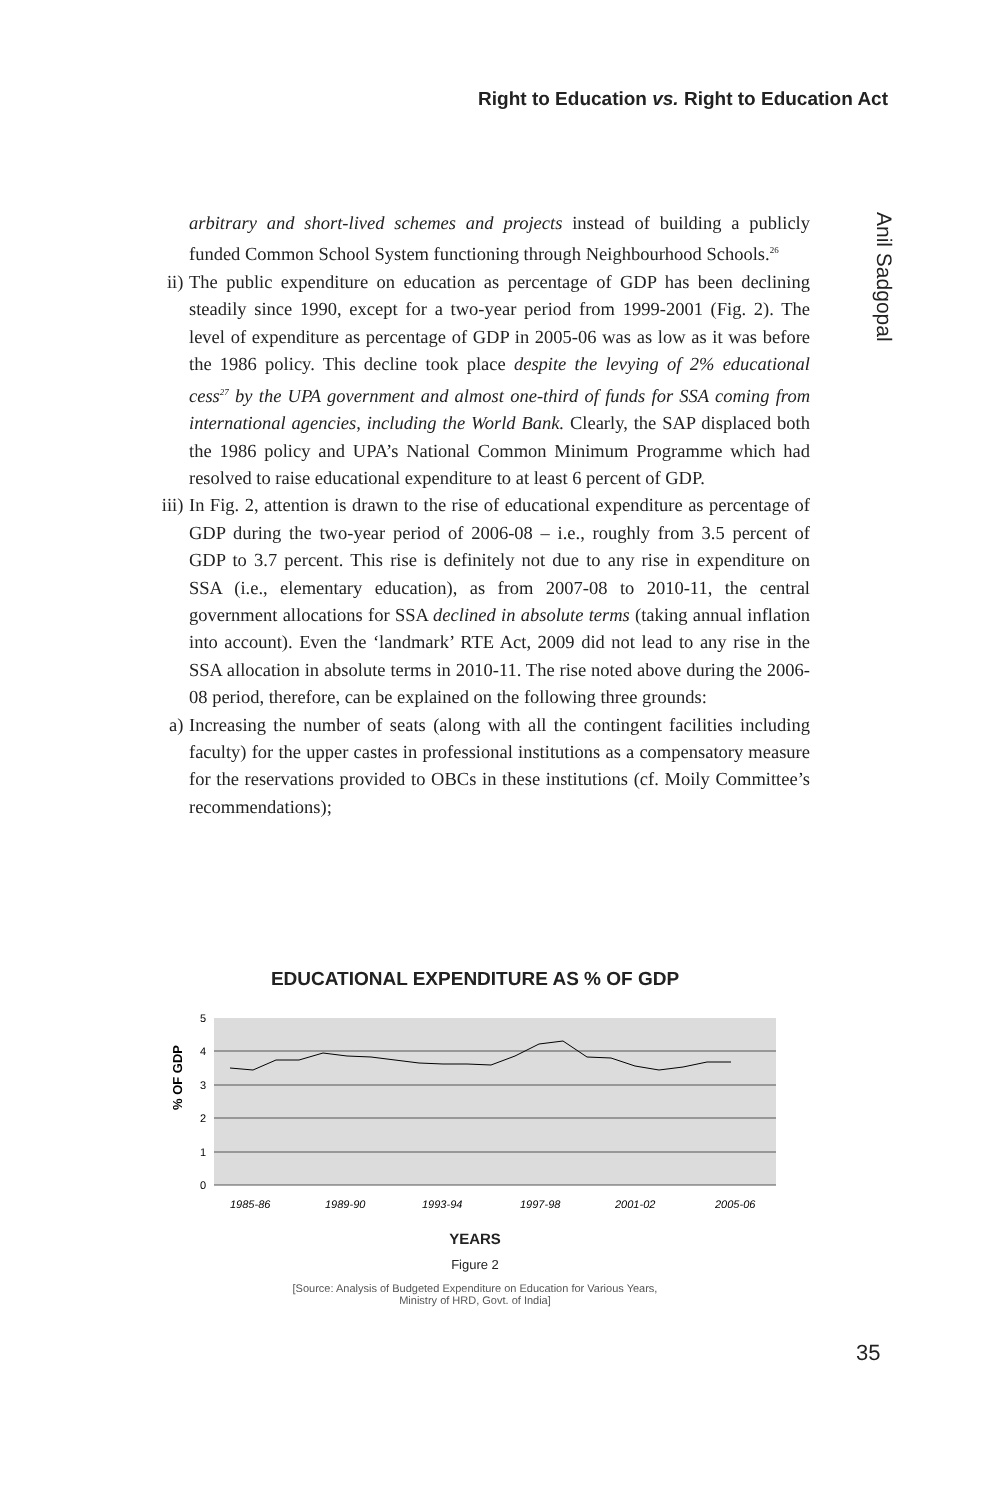Right to Education vs. Right to Education Act
Anil Sadgopal
arbitrary and short-lived schemes and projects instead of building a publicly funded Common School System functioning through Neighbourhood Schools.<sup>26</sup>
ii) The public expenditure on education as percentage of GDP has been declining steadily since 1990, except for a two-year period from 1999-2001 (Fig. 2). The level of expenditure as percentage of GDP in 2005-06 was as low as it was before the 1986 policy. This decline took place despite the levying of 2% educational cess<sup>27</sup> by the UPA government and almost one-third of funds for SSA coming from international agencies, including the World Bank. Clearly, the SAP displaced both the 1986 policy and UPA’s National Common Minimum Programme which had resolved to raise educational expenditure to at least 6 percent of GDP.
iii) In Fig. 2, attention is drawn to the rise of educational expenditure as percentage of GDP during the two-year period of 2006-08 – i.e., roughly from 3.5 percent of GDP to 3.7 percent. This rise is definitely not due to any rise in expenditure on SSA (i.e., elementary education), as from 2007-08 to 2010-11, the central government allocations for SSA declined in absolute terms (taking annual inflation into account). Even the ‘landmark’ RTE Act, 2009 did not lead to any rise in the SSA allocation in absolute terms in 2010-11. The rise noted above during the 2006-08 period, therefore, can be explained on the following three grounds:
a) Increasing the number of seats (along with all the contingent facilities including faculty) for the upper castes in professional institutions as a compensatory measure for the reservations provided to OBCs in these institutions (cf. Moily Committee’s recommendations);
EDUCATIONAL EXPENDITURE AS % OF GDP
5
4
3
2
1
0
% OF GDP
1985-86
1989-90
1993-94
1997-98
2001-02
2005-06
YEARS
Figure 2
[Source: Analysis of Budgeted Expenditure on Education for Various Years,
Ministry of HRD, Govt. of India]
35